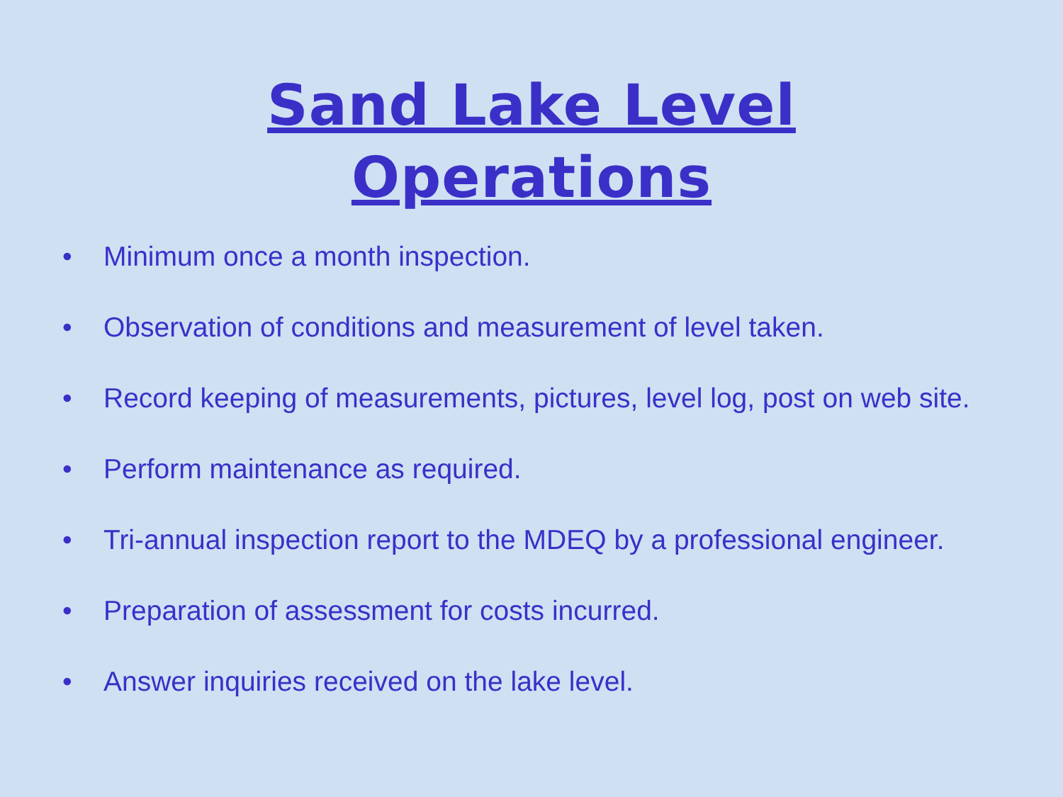Sand Lake Level
Operations
• Minimum once a month inspection.
• Observation of conditions and measurement of level taken.
• Record keeping of measurements, pictures, level log, post on web site.
• Perform maintenance as required.
• Tri-annual inspection report to the MDEQ by a professional engineer.
• Preparation of assessment for costs incurred.
• Answer inquiries received on the lake level.